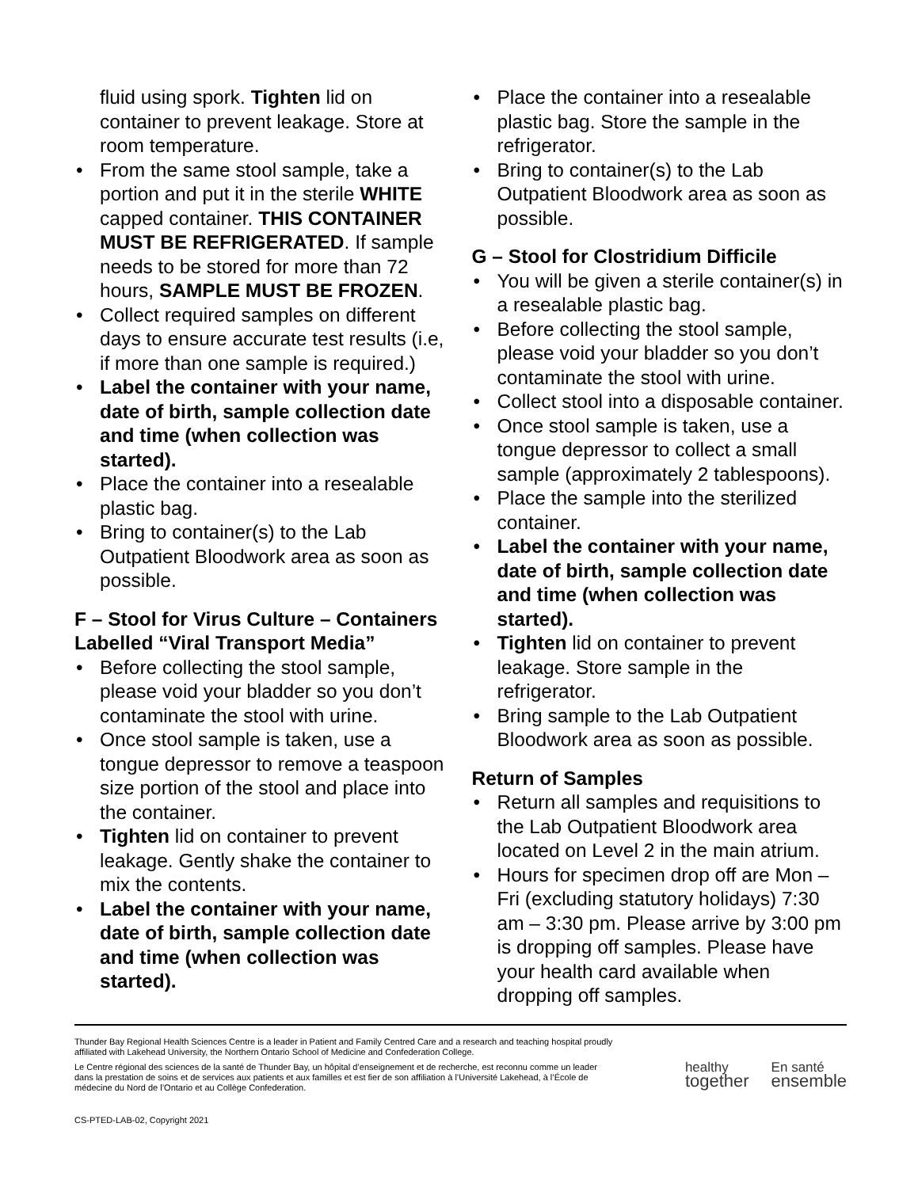fluid using spork. Tighten lid on container to prevent leakage. Store at room temperature.
From the same stool sample, take a portion and put it in the sterile WHITE capped container. THIS CONTAINER MUST BE REFRIGERATED. If sample needs to be stored for more than 72 hours, SAMPLE MUST BE FROZEN.
Collect required samples on different days to ensure accurate test results (i.e, if more than one sample is required.)
Label the container with your name, date of birth, sample collection date and time (when collection was started).
Place the container into a resealable plastic bag.
Bring to container(s) to the Lab Outpatient Bloodwork area as soon as possible.
F – Stool for Virus Culture – Containers Labelled “Viral Transport Media”
Before collecting the stool sample, please void your bladder so you don’t contaminate the stool with urine.
Once stool sample is taken, use a tongue depressor to remove a teaspoon size portion of the stool and place into the container.
Tighten lid on container to prevent leakage. Gently shake the container to mix the contents.
Label the container with your name, date of birth, sample collection date and time (when collection was started).
Place the container into a resealable plastic bag. Store the sample in the refrigerator.
Bring to container(s) to the Lab Outpatient Bloodwork area as soon as possible.
G – Stool for Clostridium Difficile
You will be given a sterile container(s) in a resealable plastic bag.
Before collecting the stool sample, please void your bladder so you don’t contaminate the stool with urine.
Collect stool into a disposable container.
Once stool sample is taken, use a tongue depressor to collect a small sample (approximately 2 tablespoons).
Place the sample into the sterilized container.
Label the container with your name, date of birth, sample collection date and time (when collection was started).
Tighten lid on container to prevent leakage. Store sample in the refrigerator.
Bring sample to the Lab Outpatient Bloodwork area as soon as possible.
Return of Samples
Return all samples and requisitions to the Lab Outpatient Bloodwork area located on Level 2 in the main atrium.
Hours for specimen drop off are Mon – Fri (excluding statutory holidays) 7:30 am – 3:30 pm. Please arrive by 3:00 pm is dropping off samples. Please have your health card available when dropping off samples.
Thunder Bay Regional Health Sciences Centre is a leader in Patient and Family Centred Care and a research and teaching hospital proudly affiliated with Lakehead University, the Northern Ontario School of Medicine and Confederation College.
Le Centre régional des sciences de la santé de Thunder Bay, un hôpital d’enseignement et de recherche, est reconnu comme un leader dans la prestation de soins et de services aux patients et aux familles et est fier de son affiliation à l’Université Lakehead, à l’École de médecine du Nord de l’Ontario et au Collège Confederation.
healthy
together
En santé
ensemble
CS-PTED-LAB-02, Copyright 2021